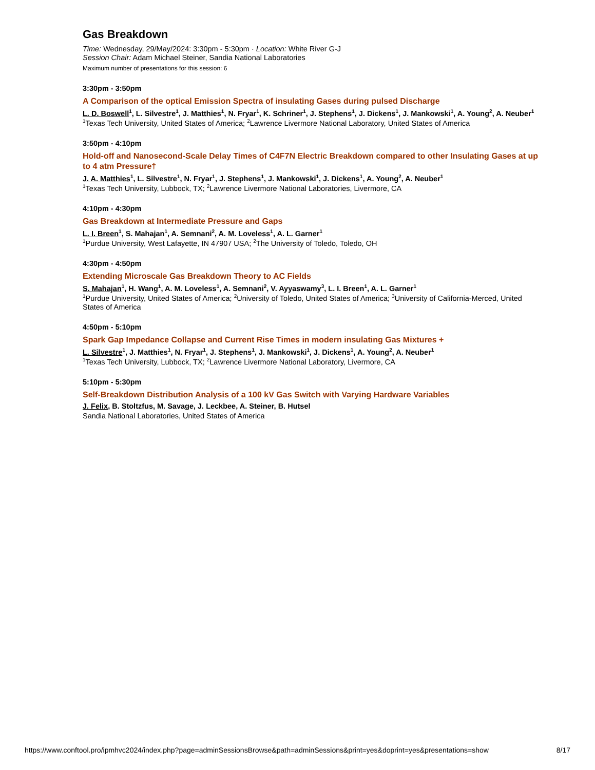Gas Breakdown
Time: Wednesday, 29/May/2024: 3:30pm - 5:30pm · Location: White River G-J
Session Chair: Adam Michael Steiner, Sandia National Laboratories
Maximum number of presentations for this session: 6
3:30pm - 3:50pm
A Comparison of the optical Emission Spectra of insulating Gases during pulsed Discharge
L. D. Boswell<sup>1</sup>, L. Silvestre<sup>1</sup>, J. Matthies<sup>1</sup>, N. Fryar<sup>1</sup>, K. Schriner<sup>1</sup>, J. Stephens<sup>1</sup>, J. Dickens<sup>1</sup>, J. Mankowski<sup>1</sup>, A. Young<sup>2</sup>, A. Neuber<sup>1</sup>
<sup>1</sup> Texas Tech University, United States of America; <sup>2</sup>Lawrence Livermore National Laboratory, United States of America
3:50pm - 4:10pm
Hold-off and Nanosecond-Scale Delay Times of C4F7N Electric Breakdown compared to other Insulating Gases at up to 4 atm Pressure†
J. A. Matthies<sup>1</sup>, L. Silvestre<sup>1</sup>, N. Fryar<sup>1</sup>, J. Stephens<sup>1</sup>, J. Mankowski<sup>1</sup>, J. Dickens<sup>1</sup>, A. Young<sup>2</sup>, A. Neuber<sup>1</sup>
<sup>1</sup> Texas Tech University, Lubbock, TX; <sup>2</sup>Lawrence Livermore National Laboratories, Livermore, CA
4:10pm - 4:30pm
Gas Breakdown at Intermediate Pressure and Gaps
L. I. Breen<sup>1</sup>, S. Mahajan<sup>1</sup>, A. Semnani<sup>2</sup>, A. M. Loveless<sup>1</sup>, A. L. Garner<sup>1</sup>
<sup>1</sup> Purdue University, West Lafayette, IN 47907 USA; <sup>2</sup>The University of Toledo, Toledo, OH
4:30pm - 4:50pm
Extending Microscale Gas Breakdown Theory to AC Fields
S. Mahajan<sup>1</sup>, H. Wang<sup>1</sup>, A. M. Loveless<sup>1</sup>, A. Semnani<sup>2</sup>, V. Ayyaswamy<sup>3</sup>, L. I. Breen<sup>1</sup>, A. L. Garner<sup>1</sup>
<sup>1</sup> Purdue University, United States of America; <sup>2</sup>University of Toledo, United States of America; <sup>3</sup>University of California-Merced, United States of America
4:50pm - 5:10pm
Spark Gap Impedance Collapse and Current Rise Times in modern insulating Gas Mixtures +
L. Silvestre<sup>1</sup>, J. Matthies<sup>1</sup>, N. Fryar<sup>1</sup>, J. Stephens<sup>1</sup>, J. Mankowski<sup>1</sup>, J. Dickens<sup>1</sup>, A. Young<sup>2</sup>, A. Neuber<sup>1</sup>
<sup>1</sup> Texas Tech University, Lubbock, TX; <sup>2</sup>Lawrence Livermore National Laboratory, Livermore, CA
5:10pm - 5:30pm
Self-Breakdown Distribution Analysis of a 100 kV Gas Switch with Varying Hardware Variables
J. Felix, B. Stoltzfus, M. Savage, J. Leckbee, A. Steiner, B. Hutsel
Sandia National Laboratories, United States of America
https://www.conftool.pro/ipmhvc2024/index.php?page=adminSessionsBrowse&path=adminSessions&print=yes&doprint=yes&presentations=show 8/17